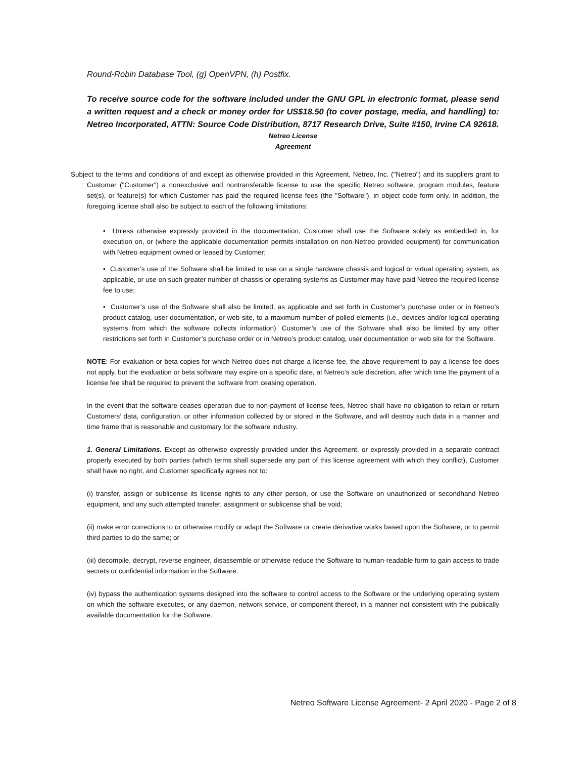Round-Robin Database Tool, (g) OpenVPN, (h) Postfix.
To receive source code for the software included under the GNU GPL in electronic format, please send a written request and a check or money order for US$18.50 (to cover postage, media, and handling) to: Netreo Incorporated, ATTN: Source Code Distribution, 8717 Research Drive, Suite #150, Irvine CA 92618.
Netreo License
Agreement
Subject to the terms and conditions of and except as otherwise provided in this Agreement, Netreo, Inc. ("Netreo") and its suppliers grant to Customer ("Customer") a nonexclusive and nontransferable license to use the specific Netreo software, program modules, feature set(s), or feature(s) for which Customer has paid the required license fees (the "Software"), in object code form only. In addition, the foregoing license shall also be subject to each of the following limitations:
• Unless otherwise expressly provided in the documentation, Customer shall use the Software solely as embedded in, for execution on, or (where the applicable documentation permits installation on non-Netreo provided equipment) for communication with Netreo equipment owned or leased by Customer;
• Customer’s use of the Software shall be limited to use on a single hardware chassis and logical or virtual operating system, as applicable, or use on such greater number of chassis or operating systems as Customer may have paid Netreo the required license fee to use;
• Customer’s use of the Software shall also be limited, as applicable and set forth in Customer’s purchase order or in Netreo’s product catalog, user documentation, or web site, to a maximum number of polled elements (i.e., devices and/or logical operating systems from which the software collects information). Customer’s use of the Software shall also be limited by any other restrictions set forth in Customer’s purchase order or in Netreo’s product catalog, user documentation or web site for the Software.
NOTE: For evaluation or beta copies for which Netreo does not charge a license fee, the above requirement to pay a license fee does not apply, but the evaluation or beta software may expire on a specific date, at Netreo’s sole discretion, after which time the payment of a license fee shall be required to prevent the software from ceasing operation.
In the event that the software ceases operation due to non-payment of license fees, Netreo shall have no obligation to retain or return Customers’ data, configuration, or other information collected by or stored in the Software, and will destroy such data in a manner and time frame that is reasonable and customary for the software industry.
1. General Limitations. Except as otherwise expressly provided under this Agreement, or expressly provided in a separate contract properly executed by both parties (which terms shall supersede any part of this license agreement with which they conflict), Customer shall have no right, and Customer specifically agrees not to:
(i) transfer, assign or sublicense its license rights to any other person, or use the Software on unauthorized or secondhand Netreo equipment, and any such attempted transfer, assignment or sublicense shall be void;
(ii) make error corrections to or otherwise modify or adapt the Software or create derivative works based upon the Software, or to permit third parties to do the same; or
(iii) decompile, decrypt, reverse engineer, disassemble or otherwise reduce the Software to human-readable form to gain access to trade secrets or confidential information in the Software.
(iv) bypass the authentication systems designed into the software to control access to the Software or the underlying operating system on which the software executes, or any daemon, network service, or component thereof, in a manner not consistent with the publically available documentation for the Software.
Netreo Software License Agreement- 2 April 2020 - Page 2 of 8